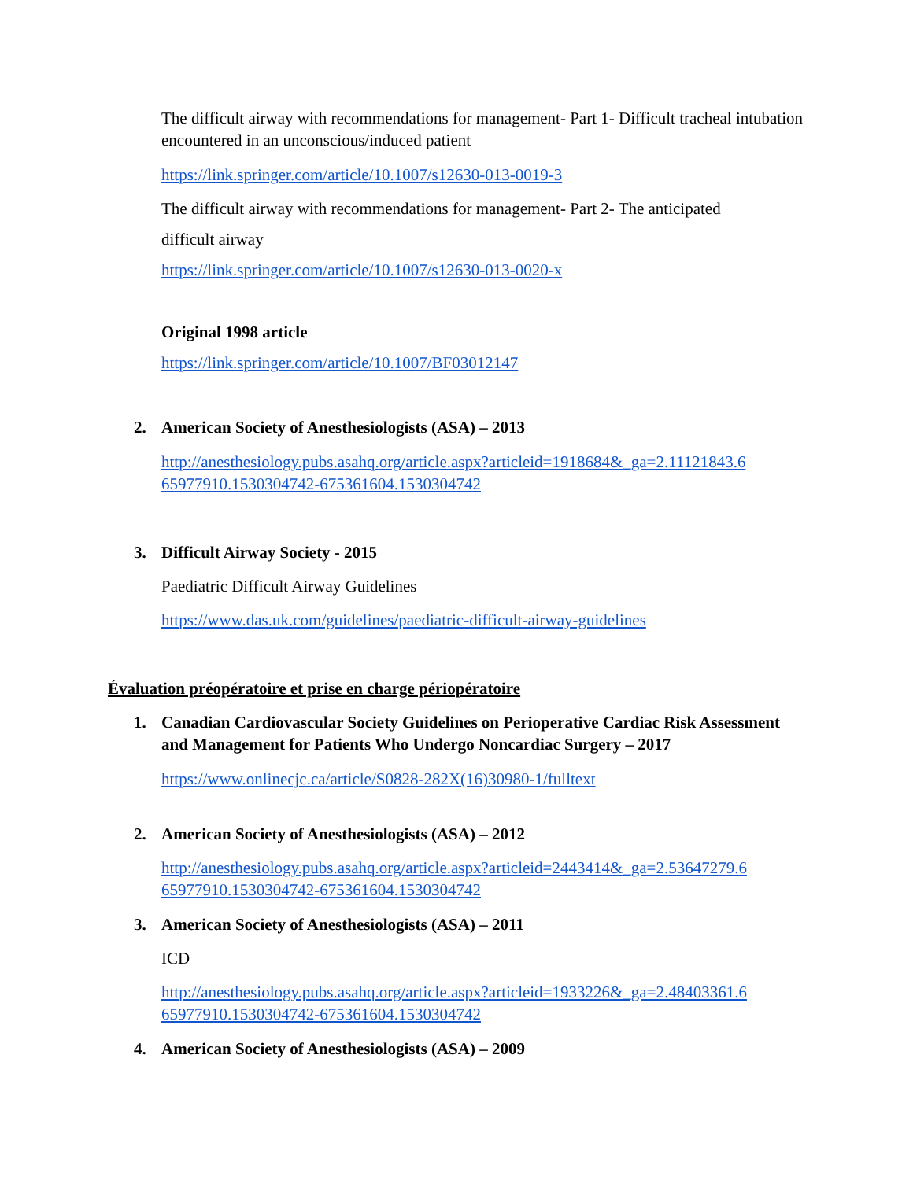The difficult airway with recommendations for management- Part 1- Difficult tracheal intubation encountered in an unconscious/induced patient
https://link.springer.com/article/10.1007/s12630-013-0019-3
The difficult airway with recommendations for management- Part 2- The anticipated
difficult airway
https://link.springer.com/article/10.1007/s12630-013-0020-x
Original 1998 article
https://link.springer.com/article/10.1007/BF03012147
2. American Society of Anesthesiologists (ASA) – 2013
http://anesthesiology.pubs.asahq.org/article.aspx?articleid=1918684&_ga=2.11121843.6 65977910.1530304742-675361604.1530304742
3. Difficult Airway Society - 2015
Paediatric Difficult Airway Guidelines
https://www.das.uk.com/guidelines/paediatric-difficult-airway-guidelines
Évaluation préopératoire et prise en charge périopératoire
1.
Canadian Cardiovascular Society Guidelines on Perioperative Cardiac Risk Assessment and Management for Patients Who Undergo Noncardiac Surgery – 2017
https://www.onlinecjc.ca/article/S0828-282X(16)30980-1/fulltext
2. American Society of Anesthesiologists (ASA) – 2012
http://anesthesiology.pubs.asahq.org/article.aspx?articleid=2443414&_ga=2.53647279.6 65977910.1530304742-675361604.1530304742
3. American Society of Anesthesiologists (ASA) – 2011
ICD
http://anesthesiology.pubs.asahq.org/article.aspx?articleid=1933226&_ga=2.48403361.6 65977910.1530304742-675361604.1530304742
4. American Society of Anesthesiologists (ASA) – 2009